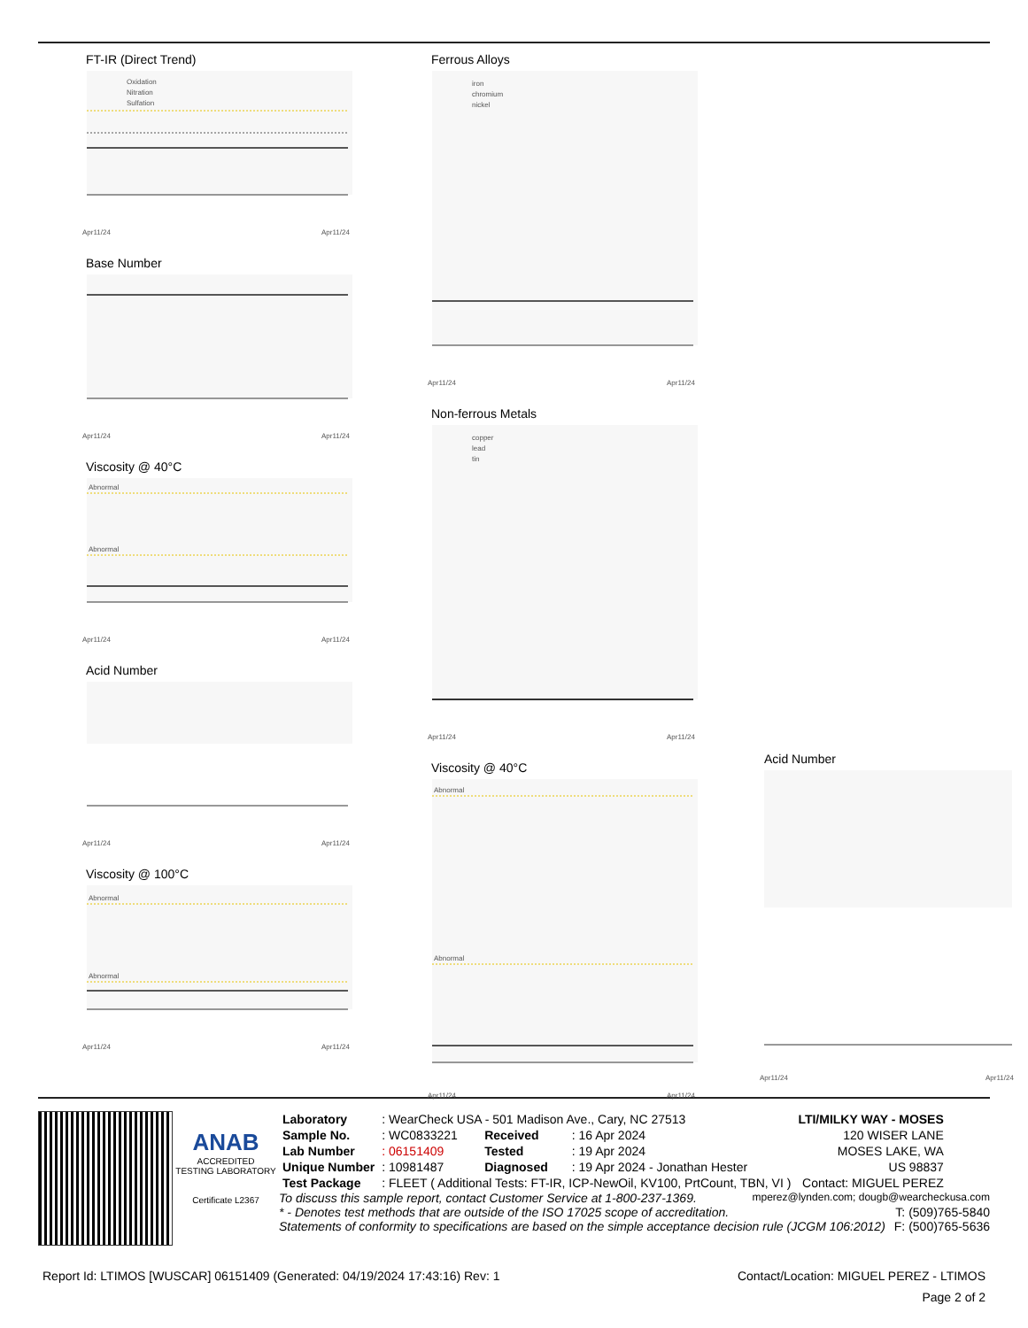FT-IR (Direct Trend)
Oxidation
Nitration
Sulfation
Apr11/24
Apr11/24
Base Number
Apr11/24
Apr11/24
Viscosity @ 40°C
Abnormal
Abnormal
Apr11/24
Apr11/24
Acid Number
Apr11/24
Apr11/24
Viscosity @ 100°C
Abnormal
Abnormal
Apr11/24
Apr11/24
Ferrous Alloys
iron
chromium
nickel
Apr11/24
Apr11/24
Non-ferrous Metals
copper
lead
tin
Apr11/24
Apr11/24
Viscosity @ 40°C
Abnormal
Abnormal
Apr11/24
Apr11/24
Acid Number
Apr11/24
Apr11/24
ANAB
ACCREDITED
TESTING LABORATORY
Certificate L2367
| Laboratory | : WearCheck USA - 501 Madison Ave., Cary, NC 27513 | | | LTI/MILKY WAY - MOSES |
| Sample No. | : WC0833221 | Received | : 16 Apr 2024 | 120 WISER LANE |
| Lab Number | : 06151409 | Tested | : 19 Apr 2024 | MOSES LAKE, WA |
| Unique Number | : 10981487 | Diagnosed | : 19 Apr 2024 - Jonathan Hester | US 98837 |
| Test Package | : FLEET ( Additional Tests: FT-IR, ICP-NewOil, KV100, PrtCount, TBN, VI ) | | | Contact: MIGUEL PEREZ |
To discuss this sample report, contact Customer Service at 1-800-237-1369. mperez@lynden.com; dougb@wearcheckusa.com
* - Denotes test methods that are outside of the ISO 17025 scope of accreditation. T: (509)765-5840
Statements of conformity to specifications are based on the simple acceptance decision rule (JCGM 106:2012) F: (500)765-5636
Report Id: LTIMOS [WUSCAR] 06151409 (Generated: 04/19/2024 17:43:16) Rev: 1 Contact/Location: MIGUEL PEREZ - LTIMOS
Page 2 of 2